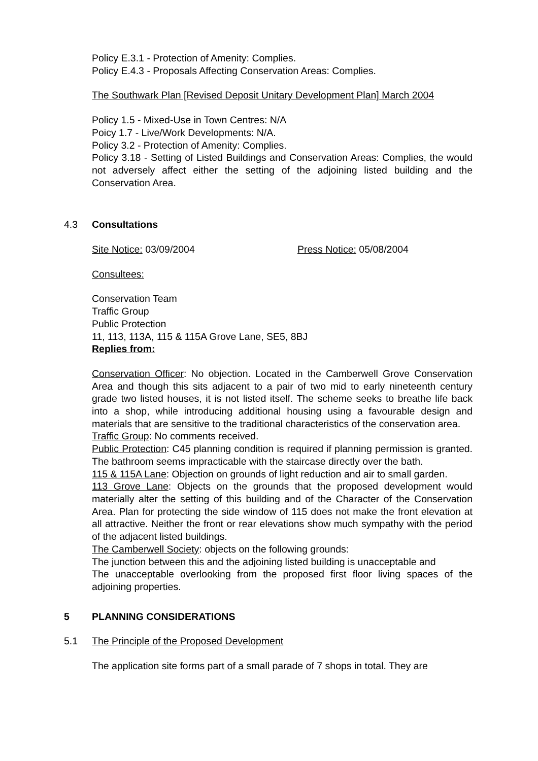Policy E.3.1 - Protection of Amenity: Complies.
Policy E.4.3 - Proposals Affecting Conservation Areas: Complies.
The Southwark Plan [Revised Deposit Unitary Development Plan] March 2004
Policy 1.5 - Mixed-Use in Town Centres: N/A
Poicy 1.7 - Live/Work Developments: N/A.
Policy 3.2 - Protection of Amenity: Complies.
Policy 3.18 - Setting of Listed Buildings and Conservation Areas: Complies, the would not adversely affect either the setting of the adjoining listed building and the Conservation Area.
4.3 Consultations
Site Notice: 03/09/2004 Press Notice: 05/08/2004
Consultees:
Conservation Team
Traffic Group
Public Protection
11, 113, 113A, 115 & 115A Grove Lane, SE5, 8BJ
Replies from:
Conservation Officer: No objection. Located in the Camberwell Grove Conservation Area and though this sits adjacent to a pair of two mid to early nineteenth century grade two listed houses, it is not listed itself. The scheme seeks to breathe life back into a shop, while introducing additional housing using a favourable design and materials that are sensitive to the traditional characteristics of the conservation area.
Traffic Group: No comments received.
Public Protection: C45 planning condition is required if planning permission is granted. The bathroom seems impracticable with the staircase directly over the bath.
115 & 115A Lane: Objection on grounds of light reduction and air to small garden.
113 Grove Lane: Objects on the grounds that the proposed development would materially alter the setting of this building and of the Character of the Conservation Area. Plan for protecting the side window of 115 does not make the front elevation at all attractive. Neither the front or rear elevations show much sympathy with the period of the adjacent listed buildings.
The Camberwell Society: objects on the following grounds:
The junction between this and the adjoining listed building is unacceptable and
The unacceptable overlooking from the proposed first floor living spaces of the adjoining properties.
5 PLANNING CONSIDERATIONS
5.1 The Principle of the Proposed Development
The application site forms part of a small parade of 7 shops in total. They are